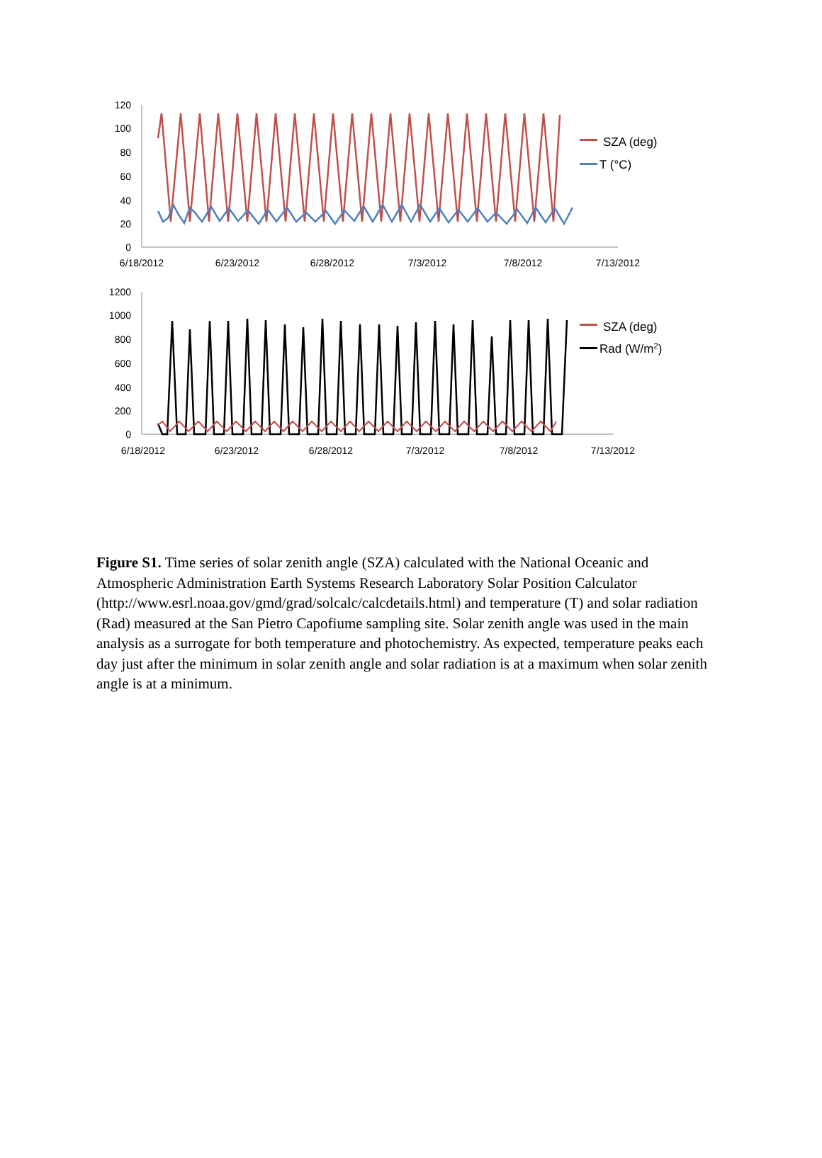120
100
80
60
40
20
0
6/18/2012
6/23/2012
6/28/2012
7/3/2012
7/8/2012
7/13/2012
SZA (deg)
T (°C)
1200
1000
800
600
400
200
0
6/18/2012
6/23/2012
6/28/2012
7/3/2012
7/8/2012
7/13/2012
SZA (deg)
Rad (W/m2)
Figure S1. Time series of solar zenith angle (SZA) calculated with the National Oceanic and Atmospheric Administration Earth Systems Research Laboratory Solar Position Calculator (http://www.esrl.noaa.gov/gmd/grad/solcalc/calcdetails.html) and temperature (T) and solar radiation (Rad) measured at the San Pietro Capofiume sampling site. Solar zenith angle was used in the main analysis as a surrogate for both temperature and photochemistry. As expected, temperature peaks each day just after the minimum in solar zenith angle and solar radiation is at a maximum when solar zenith angle is at a minimum.